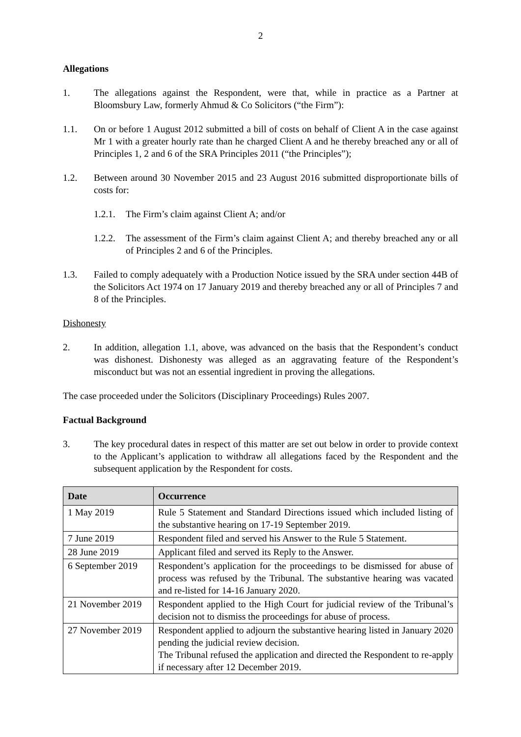2
Allegations
1. The allegations against the Respondent, were that, while in practice as a Partner at Bloomsbury Law, formerly Ahmud & Co Solicitors (“the Firm”):
1.1. On or before 1 August 2012 submitted a bill of costs on behalf of Client A in the case against Mr 1 with a greater hourly rate than he charged Client A and he thereby breached any or all of Principles 1, 2 and 6 of the SRA Principles 2011 (“the Principles”);
1.2. Between around 30 November 2015 and 23 August 2016 submitted disproportionate bills of costs for:
1.2.1.
The Firm’s claim against Client A; and/or
1.2.2.
The assessment of the Firm’s claim against Client A; and thereby breached any or all of Principles 2 and 6 of the Principles.
1.3. Failed to comply adequately with a Production Notice issued by the SRA under section 44B of the Solicitors Act 1974 on 17 January 2019 and thereby breached any or all of Principles 7 and 8 of the Principles.
Dishonesty
2. In addition, allegation 1.1, above, was advanced on the basis that the Respondent’s conduct was dishonest. Dishonesty was alleged as an aggravating feature of the Respondent’s misconduct but was not an essential ingredient in proving the allegations.
The case proceeded under the Solicitors (Disciplinary Proceedings) Rules 2007.
Factual Background
3. The key procedural dates in respect of this matter are set out below in order to provide context to the Applicant’s application to withdraw all allegations faced by the Respondent and the subsequent application by the Respondent for costs.
| Date | Occurrence |
| --- | --- |
| 1 May 2019 | Rule 5 Statement and Standard Directions issued which included listing of the substantive hearing on 17-19 September 2019. |
| 7 June 2019 | Respondent filed and served his Answer to the Rule 5 Statement. |
| 28 June 2019 | Applicant filed and served its Reply to the Answer. |
| 6 September 2019 | Respondent’s application for the proceedings to be dismissed for abuse of process was refused by the Tribunal. The substantive hearing was vacated and re-listed for 14-16 January 2020. |
| 21 November 2019 | Respondent applied to the High Court for judicial review of the Tribunal’s decision not to dismiss the proceedings for abuse of process. |
| 27 November 2019 | Respondent applied to adjourn the substantive hearing listed in January 2020 pending the judicial review decision. The Tribunal refused the application and directed the Respondent to re-apply if necessary after 12 December 2019. |